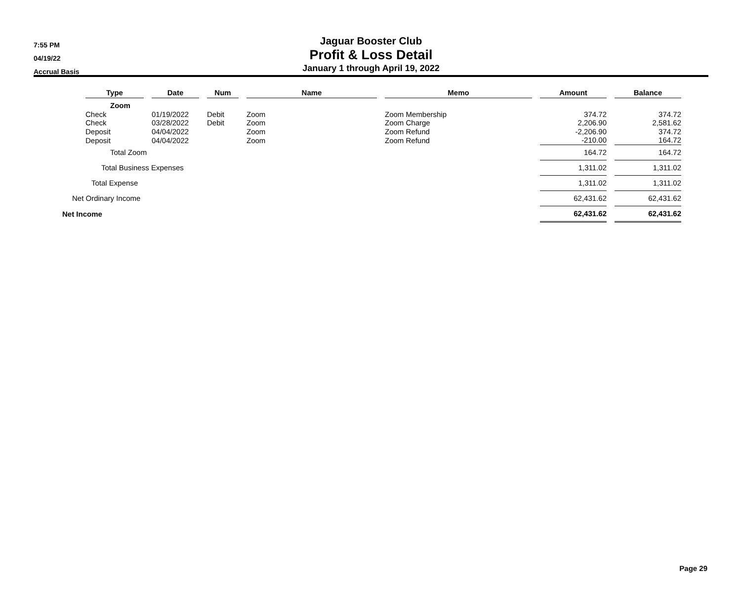7:55 PM
04/19/22
Accrual Basis
Jaguar Booster Club
Profit & Loss Detail
January 1 through April 19, 2022
| | Type | | Date | | Num | | Name | | Memo | | Amount | | Balance |
| | Zoom | | | | | | | | | | | | |
| | Check | | 01/19/2022 | | Debit | | Zoom | | Zoom Membership | | 374.72 | | 374.72 |
| | Check | | 03/28/2022 | | Debit | | Zoom | | Zoom Charge | | 2,206.90 | | 2,581.62 |
| | Deposit | | 04/04/2022 | | | | Zoom | | Zoom Refund | | -2,206.90 | | 374.72 |
| | Deposit | | 04/04/2022 | | | | Zoom | | Zoom Refund | | -210.00 | | 164.72 |
| | Total Zoom | | | | | | | | | | 164.72 | | 164.72 |
| | Total Business Expenses | | | | | | | | | | 1,311.02 | | 1,311.02 |
| | Total Expense | | | | | | | | | | 1,311.02 | | 1,311.02 |
| Net Ordinary Income | | | | | | | | | | | 62,431.62 | | 62,431.62 |
| Net Income | | | | | | | | | | | 62,431.62 | | 62,431.62 |
Page 29